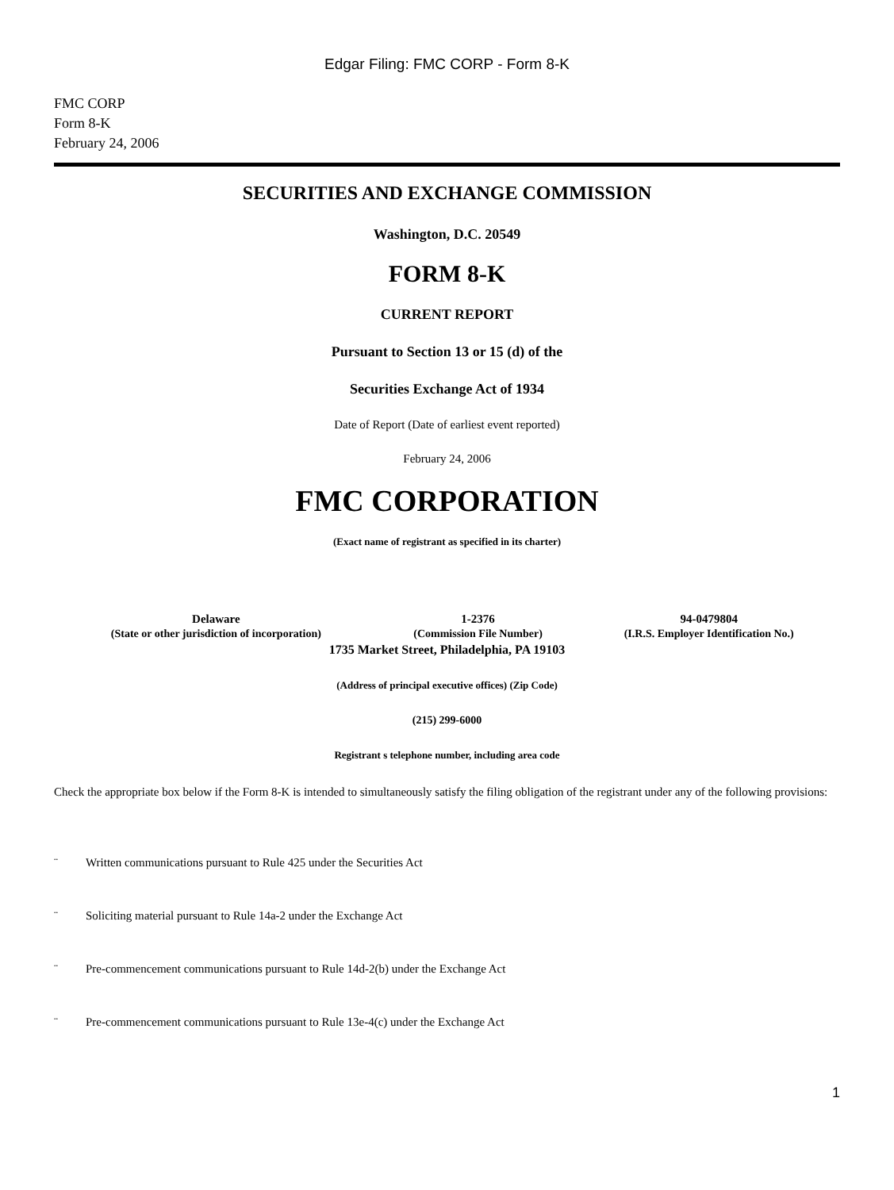Edgar Filing: FMC CORP - Form 8-K
FMC CORP
Form 8-K
February 24, 2006
SECURITIES AND EXCHANGE COMMISSION
Washington, D.C. 20549
FORM 8-K
CURRENT REPORT
Pursuant to Section 13 or 15 (d) of the
Securities Exchange Act of 1934
Date of Report (Date of earliest event reported)
February 24, 2006
FMC CORPORATION
(Exact name of registrant as specified in its charter)
| Delaware | 1-2376 | 94-0479804 |
| (State or other jurisdiction of incorporation) | (Commission File Number) | (I.R.S. Employer Identification No.) |
1735 Market Street, Philadelphia, PA 19103
(Address of principal executive offices) (Zip Code)
(215) 299-6000
Registrant s telephone number, including area code
Check the appropriate box below if the Form 8-K is intended to simultaneously satisfy the filing obligation of the registrant under any of the following provisions:
¨ Written communications pursuant to Rule 425 under the Securities Act
¨ Soliciting material pursuant to Rule 14a-2 under the Exchange Act
¨ Pre-commencement communications pursuant to Rule 14d-2(b) under the Exchange Act
¨ Pre-commencement communications pursuant to Rule 13e-4(c) under the Exchange Act
1